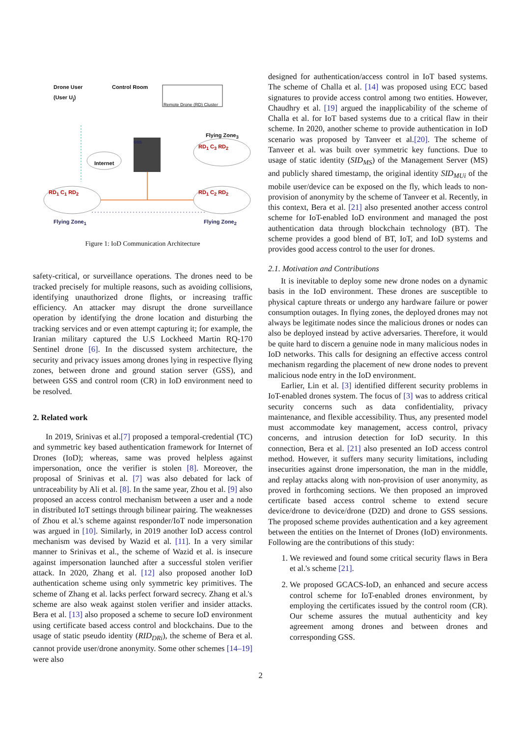Drone User
(User U<sub>j</sub>)
Control Room
Remote Drone (RD) Cluster
Flying Zone<sub>3</sub>
GSS
Internet
RD<sub>1</sub> C<sub>3</sub> RD<sub>2</sub>
RD<sub>1</sub> C<sub>1</sub> RD<sub>2</sub> RD<sub>1</sub> C<sub>2</sub> RD<sub>2</sub>
Flying Zone<sub>1</sub> Flying Zone<sub>2</sub>
Figure 1: IoD Communication Architecture
safety-critical, or surveillance operations. The drones need to be tracked precisely for multiple reasons, such as avoiding collisions, identifying unauthorized drone flights, or increasing traffic efficiency. An attacker may disrupt the drone surveillance operation by identifying the drone location and disturbing the tracking services and or even attempt capturing it; for example, the Iranian military captured the U.S Lockheed Martin RQ-170 Sentinel drone [6]. In the discussed system architecture, the security and privacy issues among drones lying in respective flying zones, between drone and ground station server (GSS), and between GSS and control room (CR) in IoD environment need to be resolved.
2. Related work
In 2019, Srinivas et al.[7] proposed a temporal-credential (TC) and symmetric key based authentication framework for Internet of Drones (IoD); whereas, same was proved helpless against impersonation, once the verifier is stolen [8]. Moreover, the proposal of Srinivas et al. [7] was also debated for lack of untraceability by Ali et al. [8]. In the same year, Zhou et al. [9] also proposed an access control mechanism between a user and a node in distributed IoT settings through bilinear pairing. The weaknesses of Zhou et al.'s scheme against responder/IoT node impersonation was argued in [10]. Similarly, in 2019 another IoD access control mechanism was devised by Wazid et al. [11]. In a very similar manner to Srinivas et al., the scheme of Wazid et al. is insecure against impersonation launched after a successful stolen verifier attack. In 2020, Zhang et al. [12] also proposed another IoD authentication scheme using only symmetric key primitives. The scheme of Zhang et al. lacks perfect forward secrecy. Zhang et al.'s scheme are also weak against stolen verifier and insider attacks. Bera et al. [13] also proposed a scheme to secure IoD environment using certificate based access control and blockchains. Due to the usage of static pseudo identity (RID<sub>DRi</sub>), the scheme of Bera et al. cannot provide user/drone anonymity. Some other schemes [14–19] were also
designed for authentication/access control in IoT based systems. The scheme of Challa et al. [14] was proposed using ECC based signatures to provide access control among two entities. However, Chaudhry et al. [19] argued the inapplicability of the scheme of Challa et al. for IoT based systems due to a critical flaw in their scheme. In 2020, another scheme to provide authentication in IoD scenario was proposed by Tanveer et al.[20]. The scheme of Tanveer et al. was built over symmetric key functions. Due to usage of static identity (SID<sub>MS</sub>) of the Management Server (MS) and publicly shared timestamp, the original identity SID<sub>MUi</sub> of the mobile user/device can be exposed on the fly, which leads to non-provision of anonymity by the scheme of Tanveer et al. Recently, in this context, Bera et al. [21] also presented another access control scheme for IoT-enabled IoD environment and managed the post authentication data through blockchain technology (BT). The scheme provides a good blend of BT, IoT, and IoD systems and provides good access control to the user for drones.
2.1. Motivation and Contributions
It is inevitable to deploy some new drone nodes on a dynamic basis in the IoD environment. These drones are susceptible to physical capture threats or undergo any hardware failure or power consumption outages. In flying zones, the deployed drones may not always be legitimate nodes since the malicious drones or nodes can also be deployed instead by active adversaries. Therefore, it would be quite hard to discern a genuine node in many malicious nodes in IoD networks. This calls for designing an effective access control mechanism regarding the placement of new drone nodes to prevent malicious node entry in the IoD environment.
Earlier, Lin et al. [3] identified different security problems in IoT-enabled drones system. The focus of [3] was to address critical security concerns such as data confidentiality, privacy maintenance, and flexible accessibility. Thus, any presented model must accommodate key management, access control, privacy concerns, and intrusion detection for IoD security. In this connection, Bera et al. [21] also presented an IoD access control method. However, it suffers many security limitations, including insecurities against drone impersonation, the man in the middle, and replay attacks along with non-provision of user anonymity, as proved in forthcoming sections. We then proposed an improved certificate based access control scheme to extend secure device/drone to device/drone (D2D) and drone to GSS sessions. The proposed scheme provides authentication and a key agreement between the entities on the Internet of Drones (IoD) environments. Following are the contributions of this study:
1. We reviewed and found some critical security flaws in Bera et al.'s scheme [21].
2. We proposed GCACS-IoD, an enhanced and secure access control scheme for IoT-enabled drones environment, by employing the certificates issued by the control room (CR). Our scheme assures the mutual authenticity and key agreement among drones and between drones and corresponding GSS.
2